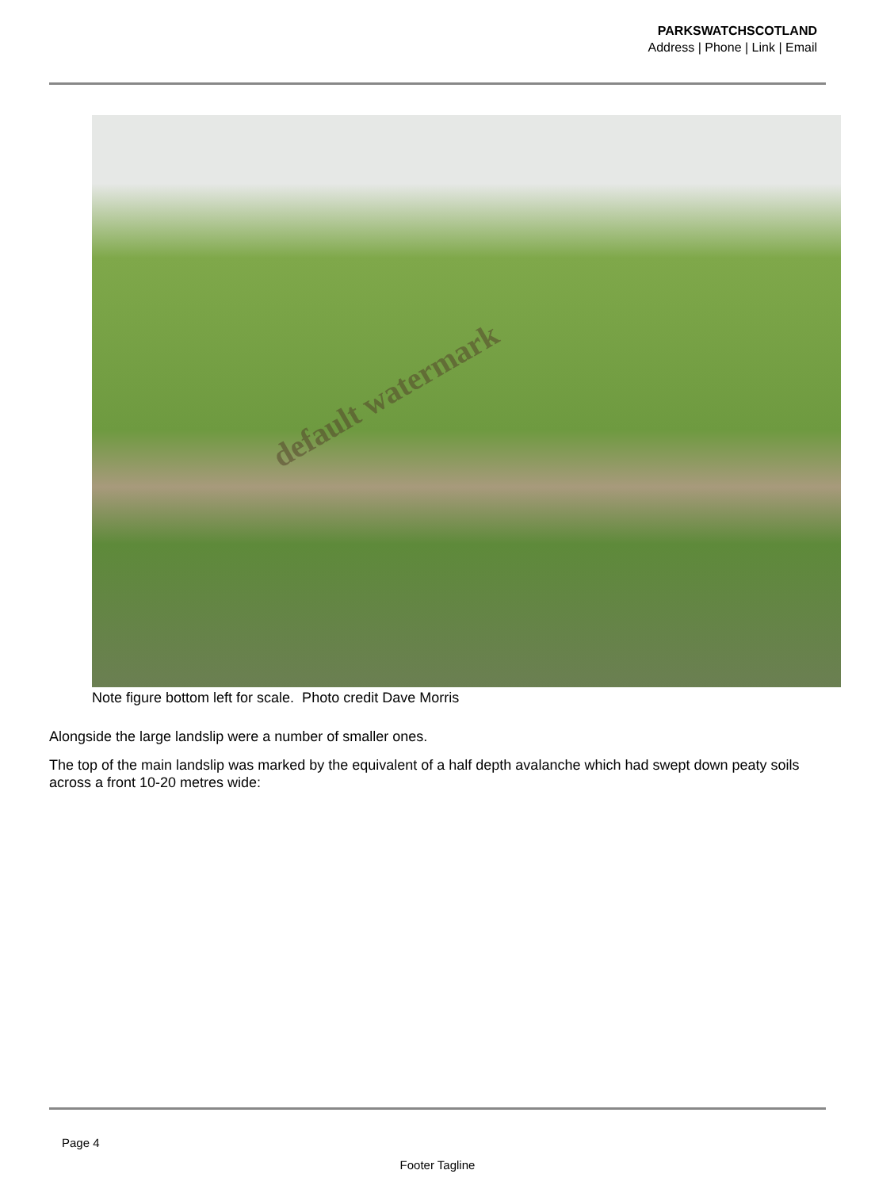PARKSWATCHSCOTLAND
Address | Phone | Link | Email
default watermark
Note figure bottom left for scale. Photo credit Dave Morris
Alongside the large landslip were a number of smaller ones.
The top of the main landslip was marked by the equivalent of a half depth avalanche which had swept down peaty soils across a front 10-20 metres wide:
Page 4
Footer Tagline